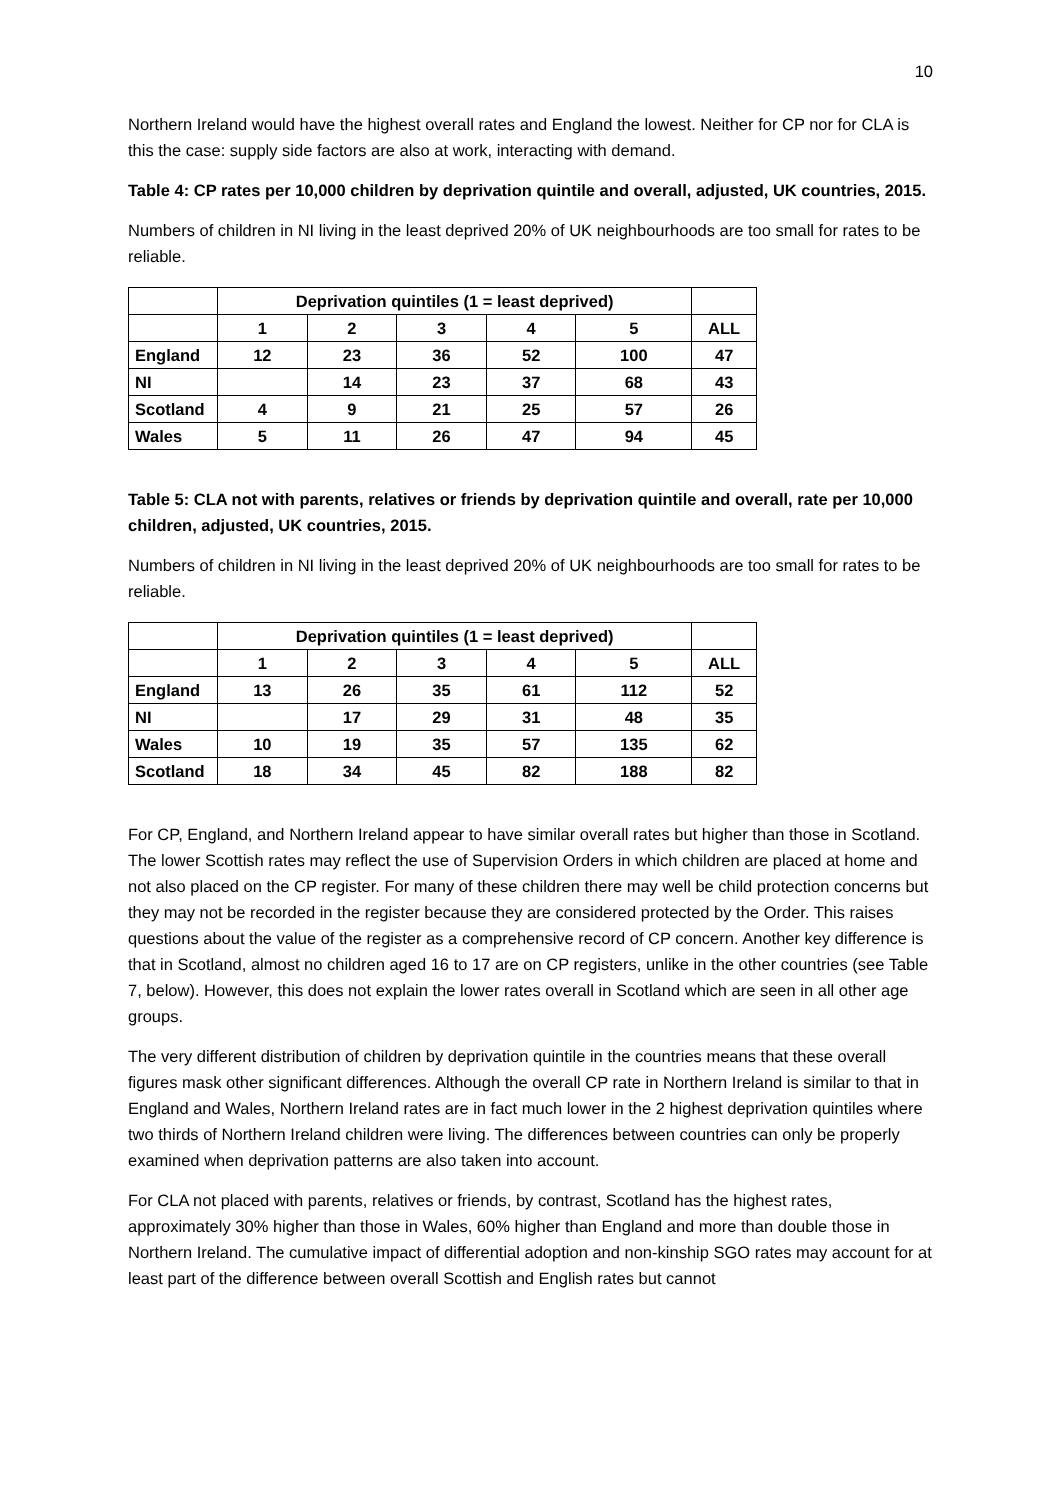10
Northern Ireland would have the highest overall rates and England the lowest. Neither for CP nor for CLA is this the case: supply side factors are also at work, interacting with demand.
Table 4: CP rates per 10,000 children by deprivation quintile and overall, adjusted, UK countries, 2015.
Numbers of children in NI living in the least deprived 20% of UK neighbourhoods are too small for rates to be reliable.
| | Deprivation quintiles (1 = least deprived) | | | | | |
| --- | --- | --- | --- | --- | --- | --- |
| | 1 | 2 | 3 | 4 | 5 | ALL |
| England | 12 | 23 | 36 | 52 | 100 | 47 |
| NI | | 14 | 23 | 37 | 68 | 43 |
| Scotland | 4 | 9 | 21 | 25 | 57 | 26 |
| Wales | 5 | 11 | 26 | 47 | 94 | 45 |
Table 5: CLA not with parents, relatives or friends by deprivation quintile and overall, rate per 10,000 children, adjusted, UK countries, 2015.
Numbers of children in NI living in the least deprived 20% of UK neighbourhoods are too small for rates to be reliable.
| | Deprivation quintiles (1 = least deprived) | | | | | |
| --- | --- | --- | --- | --- | --- | --- |
| | 1 | 2 | 3 | 4 | 5 | ALL |
| England | 13 | 26 | 35 | 61 | 112 | 52 |
| NI | | 17 | 29 | 31 | 48 | 35 |
| Wales | 10 | 19 | 35 | 57 | 135 | 62 |
| Scotland | 18 | 34 | 45 | 82 | 188 | 82 |
For CP, England, and Northern Ireland appear to have similar overall rates but higher than those in Scotland. The lower Scottish rates may reflect the use of Supervision Orders in which children are placed at home and not also placed on the CP register. For many of these children there may well be child protection concerns but they may not be recorded in the register because they are considered protected by the Order. This raises questions about the value of the register as a comprehensive record of CP concern. Another key difference is that in Scotland, almost no children aged 16 to 17 are on CP registers, unlike in the other countries (see Table 7, below). However, this does not explain the lower rates overall in Scotland which are seen in all other age groups.
The very different distribution of children by deprivation quintile in the countries means that these overall figures mask other significant differences. Although the overall CP rate in Northern Ireland is similar to that in England and Wales, Northern Ireland rates are in fact much lower in the 2 highest deprivation quintiles where two thirds of Northern Ireland children were living. The differences between countries can only be properly examined when deprivation patterns are also taken into account.
For CLA not placed with parents, relatives or friends, by contrast, Scotland has the highest rates, approximately 30% higher than those in Wales, 60% higher than England and more than double those in Northern Ireland. The cumulative impact of differential adoption and non-kinship SGO rates may account for at least part of the difference between overall Scottish and English rates but cannot